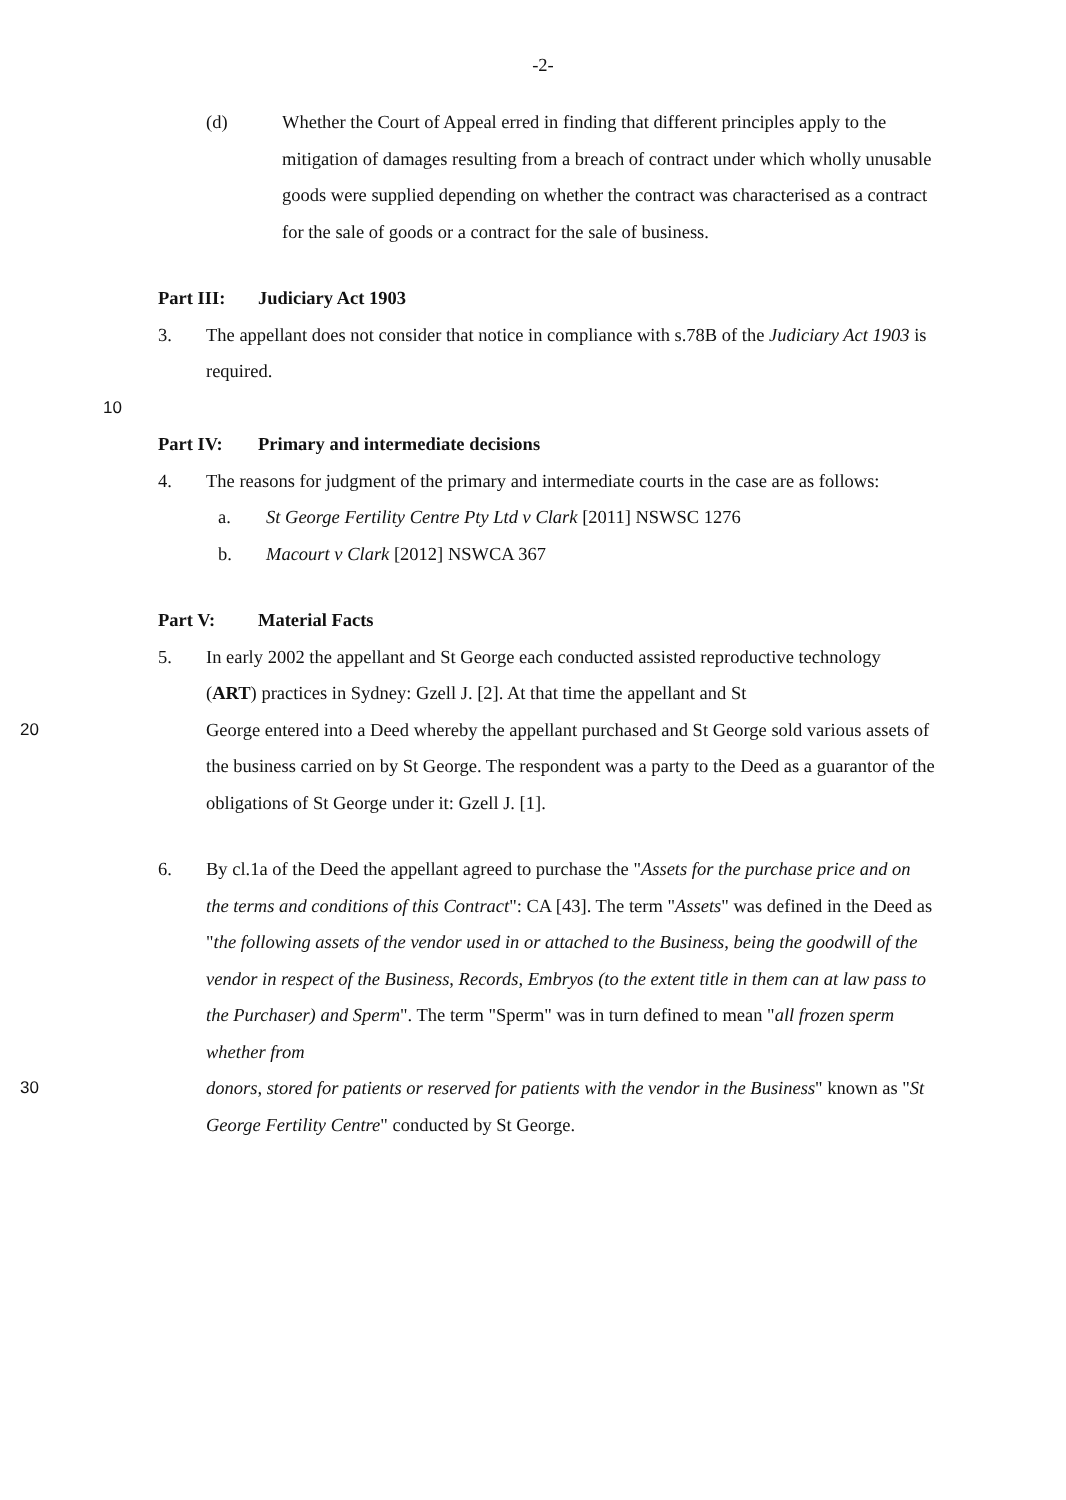-2-
(d) Whether the Court of Appeal erred in finding that different principles apply to the mitigation of damages resulting from a breach of contract under which wholly unusable goods were supplied depending on whether the contract was characterised as a contract for the sale of goods or a contract for the sale of business.
Part III: Judiciary Act 1903
3. The appellant does not consider that notice in compliance with s.78B of the Judiciary Act 1903 is required.
10
Part IV: Primary and intermediate decisions
4. The reasons for judgment of the primary and intermediate courts in the case are as follows:
a. St George Fertility Centre Pty Ltd v Clark [2011] NSWSC 1276
b. Macourt v Clark [2012] NSWCA 367
Part V: Material Facts
5. In early 2002 the appellant and St George each conducted assisted reproductive technology (ART) practices in Sydney: Gzell J. [2]. At that time the appellant and St
20 George entered into a Deed whereby the appellant purchased and St George sold various assets of the business carried on by St George. The respondent was a party to the Deed as a guarantor of the obligations of St George under it: Gzell J. [1].
6. By cl.1a of the Deed the appellant agreed to purchase the "Assets for the purchase price and on the terms and conditions of this Contract": CA [43]. The term "Assets" was defined in the Deed as "the following assets of the vendor used in or attached to the Business, being the goodwill of the vendor in respect of the Business, Records, Embryos (to the extent title in them can at law pass to the Purchaser) and Sperm". The term "Sperm" was in turn defined to mean "all frozen sperm whether from
30 donors, stored for patients or reserved for patients with the vendor in the Business" known as "St George Fertility Centre" conducted by St George.